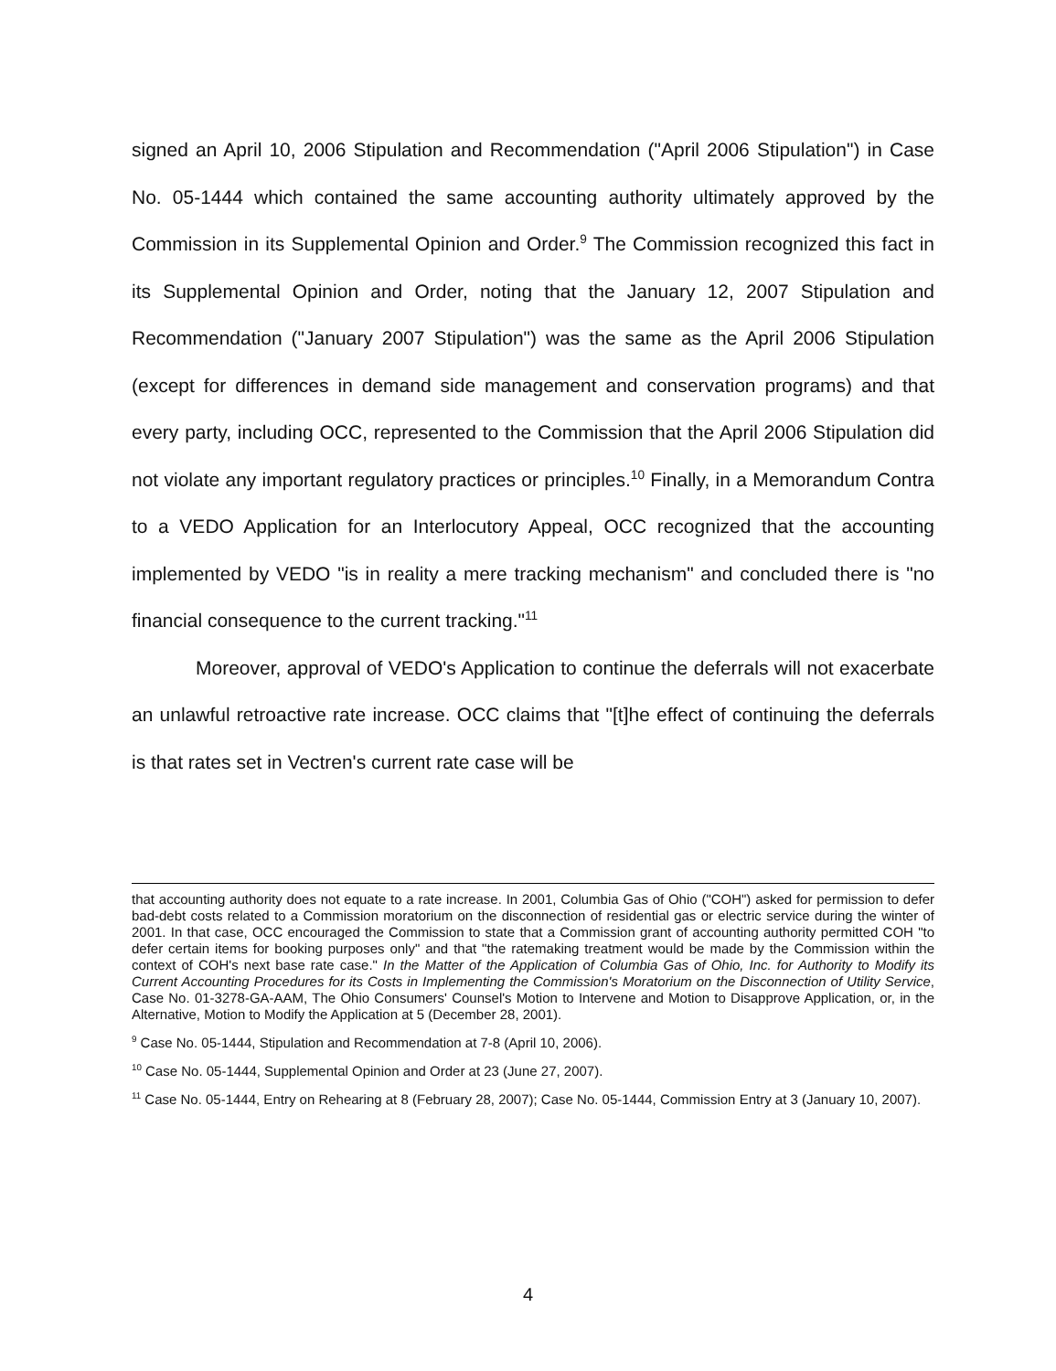signed an April 10, 2006 Stipulation and Recommendation ("April 2006 Stipulation") in Case No. 05-1444 which contained the same accounting authority ultimately approved by the Commission in its Supplemental Opinion and Order.<sup>9</sup> The Commission recognized this fact in its Supplemental Opinion and Order, noting that the January 12, 2007 Stipulation and Recommendation ("January 2007 Stipulation") was the same as the April 2006 Stipulation (except for differences in demand side management and conservation programs) and that every party, including OCC, represented to the Commission that the April 2006 Stipulation did not violate any important regulatory practices or principles.<sup>10</sup> Finally, in a Memorandum Contra to a VEDO Application for an Interlocutory Appeal, OCC recognized that the accounting implemented by VEDO "is in reality a mere tracking mechanism" and concluded there is "no financial consequence to the current tracking."<sup>11</sup>
Moreover, approval of VEDO's Application to continue the deferrals will not exacerbate an unlawful retroactive rate increase. OCC claims that "[t]he effect of continuing the deferrals is that rates set in Vectren's current rate case will be
that accounting authority does not equate to a rate increase. In 2001, Columbia Gas of Ohio ("COH") asked for permission to defer bad-debt costs related to a Commission moratorium on the disconnection of residential gas or electric service during the winter of 2001. In that case, OCC encouraged the Commission to state that a Commission grant of accounting authority permitted COH "to defer certain items for booking purposes only" and that "the ratemaking treatment would be made by the Commission within the context of COH's next base rate case." In the Matter of the Application of Columbia Gas of Ohio, Inc. for Authority to Modify its Current Accounting Procedures for its Costs in Implementing the Commission's Moratorium on the Disconnection of Utility Service, Case No. 01-3278-GA-AAM, The Ohio Consumers' Counsel's Motion to Intervene and Motion to Disapprove Application, or, in the Alternative, Motion to Modify the Application at 5 (December 28, 2001).
<sup>9</sup> Case No. 05-1444, Stipulation and Recommendation at 7-8 (April 10, 2006).
<sup>10</sup> Case No. 05-1444, Supplemental Opinion and Order at 23 (June 27, 2007).
<sup>11</sup> Case No. 05-1444, Entry on Rehearing at 8 (February 28, 2007); Case No. 05-1444, Commission Entry at 3 (January 10, 2007).
4